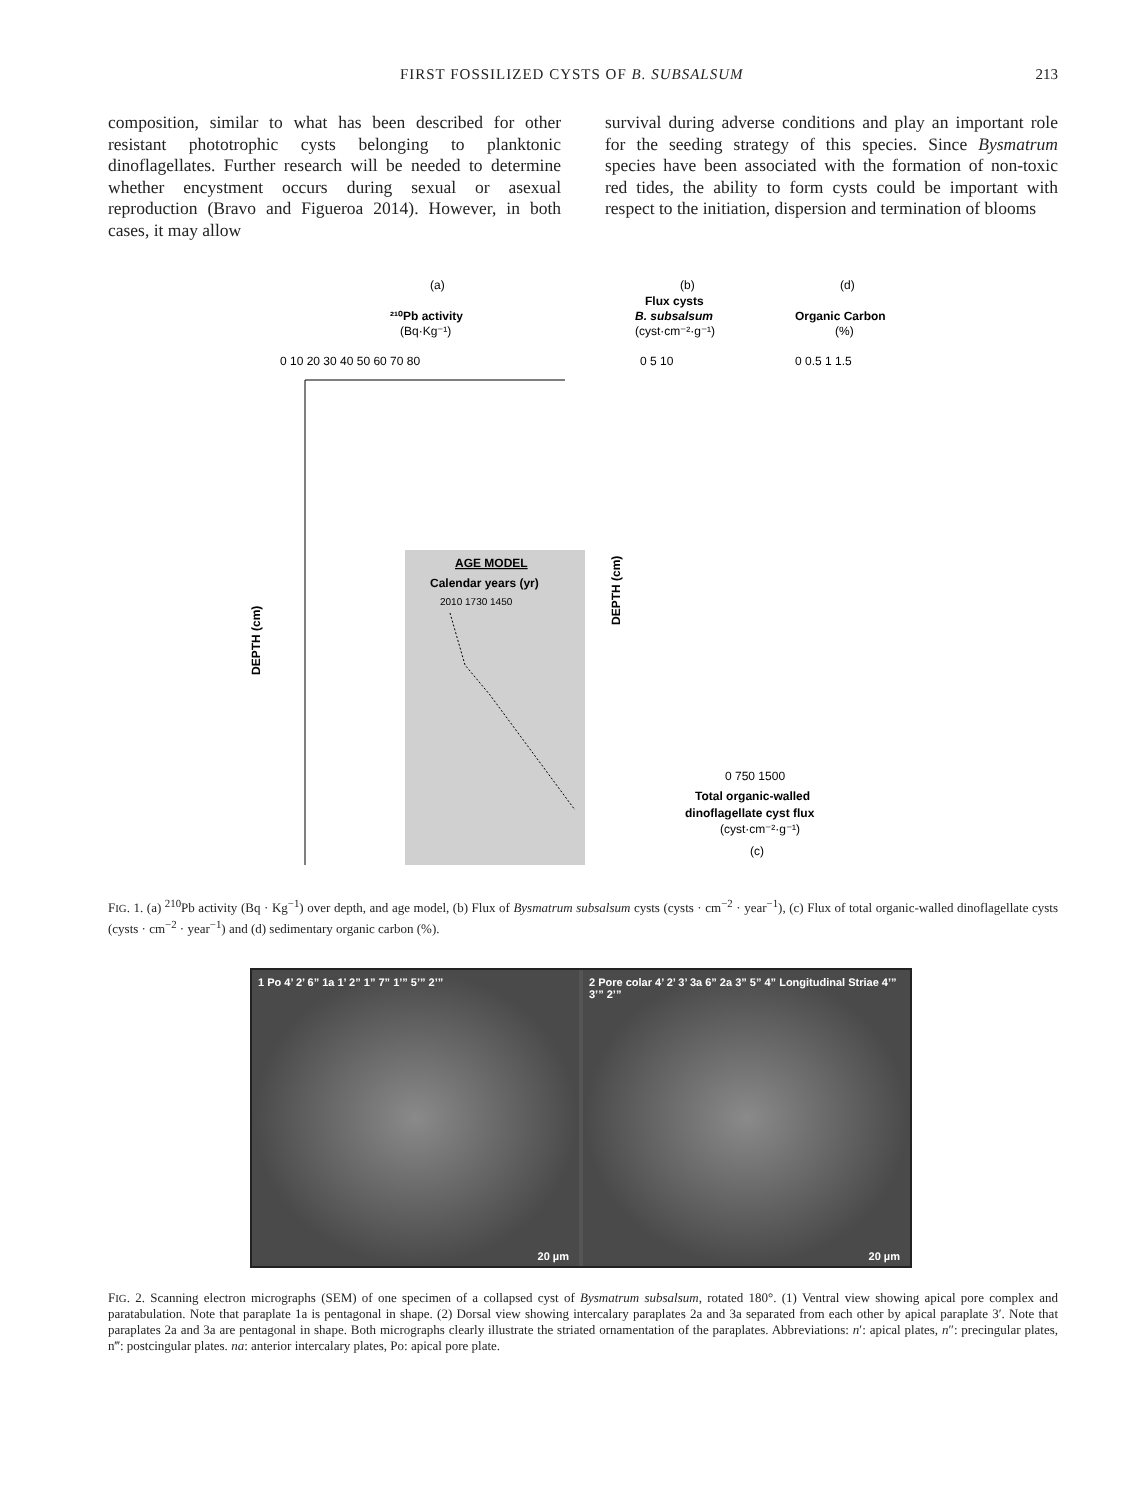FIRST FOSSILIZED CYSTS OF B. SUBSALSUM 213
composition, similar to what has been described for other resistant phototrophic cysts belonging to planktonic dinoflagellates. Further research will be needed to determine whether encystment occurs during sexual or asexual reproduction (Bravo and Figueroa 2014). However, in both cases, it may allow
survival during adverse conditions and play an important role for the seeding strategy of this species. Since Bysmatrum species have been associated with the formation of non-toxic red tides, the ability to form cysts could be important with respect to the initiation, dispersion and termination of blooms
(a)
²¹⁰Pb activity
(Bq·Kg⁻¹)
0 10 20 30 40 50 60 70 80
DEPTH (cm)
AGE MODEL
Calendar years (yr)
2010 1730 1450
(b)
Flux cysts
B. subsalsum
(cyst·cm⁻²·g⁻¹)
0 5 10
(d)
Organic Carbon
(%)
0 0.5 1 1.5
DEPTH (cm)
0 750 1500
Total organic-walled
dinoflagellate cyst flux
(cyst·cm⁻²·g⁻¹)
(c)
FIG. 1. (a) <sup>210</sup>Pb activity (Bq · Kg<sup>−1</sup>) over depth, and age model, (b) Flux of Bysmatrum subsalsum cysts (cysts · cm<sup>−2</sup> · year<sup>−1</sup>), (c) Flux of total organic-walled dinoflagellate cysts (cysts · cm<sup>−2</sup> · year<sup>−1</sup>) and (d) sedimentary organic carbon (%).
1 Po 4’ 2’ 6” 1a 1’ 2” 1” 7” 1’” 5’” 2’”
20 µm
2 Pore colar 4’ 2’ 3’ 3a 6” 2a 3” 5” 4” Longitudinal Striae 4’” 3’” 2’”
20 µm
FIG. 2. Scanning electron micrographs (SEM) of one specimen of a collapsed cyst of Bysmatrum subsalsum, rotated 180°. (1) Ventral view showing apical pore complex and paratabulation. Note that paraplate 1a is pentagonal in shape. (2) Dorsal view showing intercalary paraplates 2a and 3a separated from each other by apical paraplate 3′. Note that paraplates 2a and 3a are pentagonal in shape. Both micrographs clearly illustrate the striated ornamentation of the paraplates. Abbreviations: n′: apical plates, n″: precingular plates, n‴: postcingular plates. na: anterior intercalary plates, Po: apical pore plate.